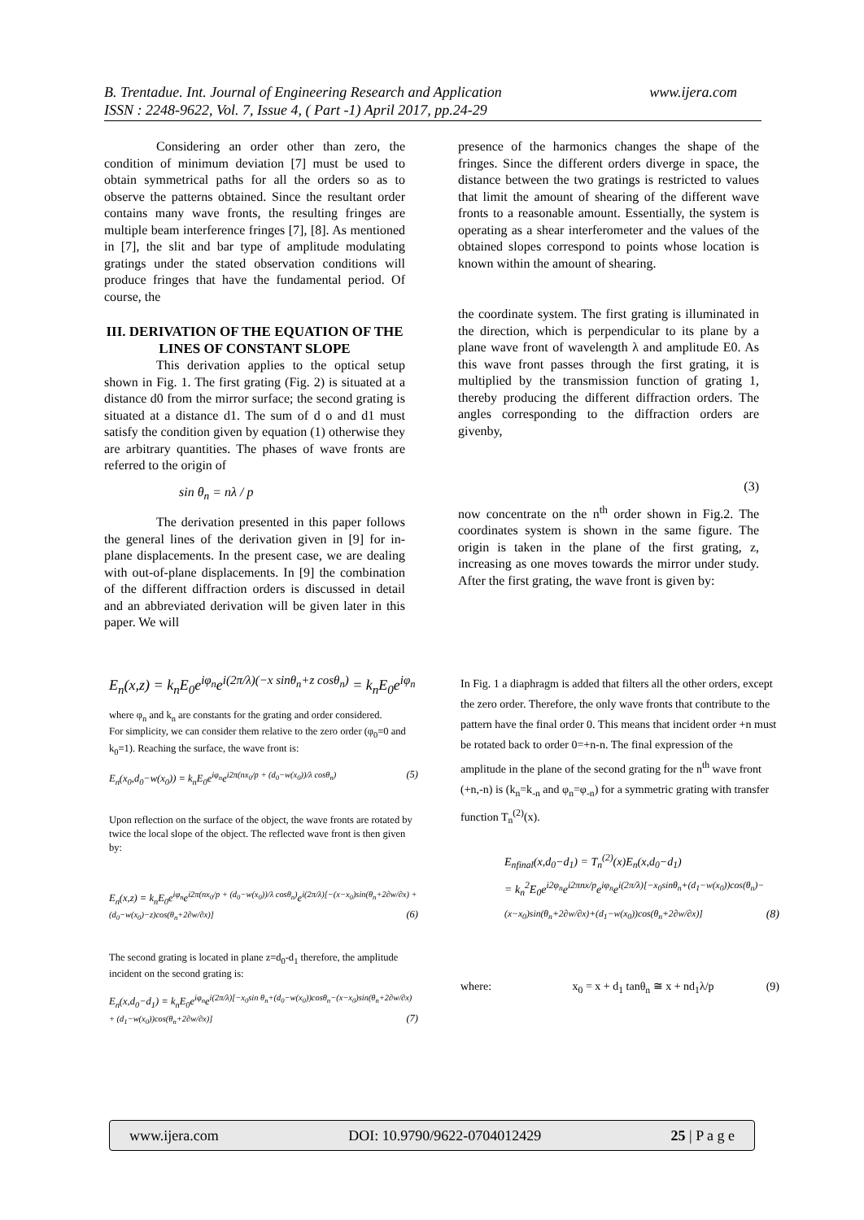www.ijera.com B. Trentadue. Int. Journal of Engineering Research and Application
ISSN : 2248-9622, Vol. 7, Issue 4, ( Part -1) April 2017, pp.24-29
Considering an order other than zero, the condition of minimum deviation [7] must be used to obtain symmetrical paths for all the orders so as to observe the patterns obtained. Since the resultant order contains many wave fronts, the resulting fringes are multiple beam interference fringes [7], [8]. As mentioned in [7], the slit and bar type of amplitude modulating gratings under the stated observation conditions will produce fringes that have the fundamental period. Of course, the
III. DERIVATION OF THE EQUATION OF THE LINES OF CONSTANT SLOPE
This derivation applies to the optical setup shown in Fig. 1. The first grating (Fig. 2) is situated at a distance d0 from the mirror surface; the second grating is situated at a distance d1. The sum of d o and d1 must satisfy the condition given by equation (1) otherwise they are arbitrary quantities. The phases of wave fronts are referred to the origin of
sin θ<sub>n</sub> = nλ / p
The derivation presented in this paper follows the general lines of the derivation given in [9] for in-plane displacements. In the present case, we are dealing with out-of-plane displacements. In [9] the combination of the different diffraction orders is discussed in detail and an abbreviated derivation will be given later in this paper. We will
presence of the harmonics changes the shape of the fringes. Since the different orders diverge in space, the distance between the two gratings is restricted to values that limit the amount of shearing of the different wave fronts to a reasonable amount. Essentially, the system is operating as a shear interferometer and the values of the obtained slopes correspond to points whose location is known within the amount of shearing.
the coordinate system. The first grating is illuminated in the direction, which is perpendicular to its plane by a plane wave front of wavelength λ and amplitude E0. As this wave front passes through the first grating, it is multiplied by the transmission function of grating 1, thereby producing the different diffraction orders. The angles corresponding to the diffraction orders are givenby,
(3)
now concentrate on the n<sup>th</sup> order shown in Fig.2. The coordinates system is shown in the same figure. The origin is taken in the plane of the first grating, z, increasing as one moves towards the mirror under study. After the first grating, the wave front is given by:
E<sub>n</sub>(x,z) = k<sub>n</sub>E<sub>0</sub>e<sup>iφ<sub>n</sub></sup>e<sup>i(2π/λ)(−x sinθ<sub>n</sub>+z cosθ<sub>n</sub>)</sup> = k<sub>n</sub>E<sub>0</sub>e<sup>iφ<sub>n</sub></sup>
where φ<sub>n</sub> and k<sub>n</sub> are constants for the grating and order considered.
For simplicity, we can consider them relative to the zero order (φ<sub>0</sub>=0 and k<sub>0</sub>=1). Reaching the surface, the wave front is:
E<sub>n</sub>(x<sub>0</sub>,d<sub>0</sub>−w(x<sub>0</sub>)) = k<sub>n</sub>E<sub>0</sub>e<sup>iφ<sub>n</sub></sup>e<sup>i2π(nx<sub>0</sub>/p + (d<sub>0</sub>−w(x<sub>0</sub>))/λ cosθ<sub>n</sub>)</sup> (5)
Upon reflection on the surface of the object, the wave fronts are rotated by twice the local slope of the object. The reflected wave front is then given by:
E<sub>n</sub>(x,z) = k<sub>n</sub>E<sub>0</sub>e<sup>iφ<sub>n</sub></sup>e<sup>i2π(nx<sub>0</sub>/p + (d<sub>0</sub>−w(x<sub>0</sub>))/λ cosθ<sub>n</sub>)</sup>e<sup>i(2π/λ)[−(x−x<sub>0</sub>)sin(θ<sub>n</sub>+2∂w/∂x) + (d<sub>0</sub>−w(x<sub>0</sub>)−z)cos(θ<sub>n</sub>+2∂w/∂x)]</sup> (6)
The second grating is located in plane z=d<sub>0</sub>-d<sub>1</sub> therefore, the amplitude incident on the second grating is:
E<sub>n</sub>(x,d<sub>0</sub>−d<sub>1</sub>) = k<sub>n</sub>E<sub>0</sub>e<sup>iφ<sub>n</sub></sup>e<sup>i(2π/λ)[−x<sub>0</sub>sin θ<sub>n</sub>+(d<sub>0</sub>−w(x<sub>0</sub>))cosθ<sub>n</sub>−(x−x<sub>0</sub>)sin(θ<sub>n</sub>+2∂w/∂x) + (d<sub>1</sub>−w(x<sub>0</sub>))cos(θ<sub>n</sub>+2∂w/∂x)]</sup> (7)
In Fig. 1 a diaphragm is added that filters all the other orders, except the zero order. Therefore, the only wave fronts that contribute to the pattern have the final order 0. This means that incident order +n must be rotated back to order 0=+n-n. The final expression of the amplitude in the plane of the second grating for the n<sup>th</sup> wave front (+n,-n) is (k<sub>n</sub>=k<sub>-n</sub> and φ<sub>n</sub>=φ<sub>-n</sub>) for a symmetric grating with transfer function T<sub>n</sub><sup>(2)</sup>(x).
E<sub>nfinal</sub>(x,d<sub>0</sub>−d<sub>1</sub>) = T<sub>n</sub><sup>(2)</sup>(x)E<sub>n</sub>(x,d<sub>0</sub>−d<sub>1</sub>)
= k<sub>n</sub><sup>2</sup>E<sub>0</sub>e<sup>i2φ<sub>n</sub></sup>e<sup>i2πnx/p</sup>e<sup>iφ<sub>n</sub></sup>e<sup>i(2π/λ)[−x<sub>0</sub>sinθ<sub>n</sub>+(d<sub>1</sub>−w(x<sub>0</sub>))cos(θ<sub>n</sub>)−(x−x<sub>0</sub>)sin(θ<sub>n</sub>+2∂w/∂x)+(d<sub>1</sub>−w(x<sub>0</sub>))cos(θ<sub>n</sub>+2∂w/∂x)]</sup> (8)
where: x<sub>0</sub> = x + d<sub>1</sub> tanθ<sub>n</sub> ≅ x + nd<sub>1</sub>λ/p (9)
www.ijera.com DOI: 10.9790/9622-0704012429 25 | P a g e